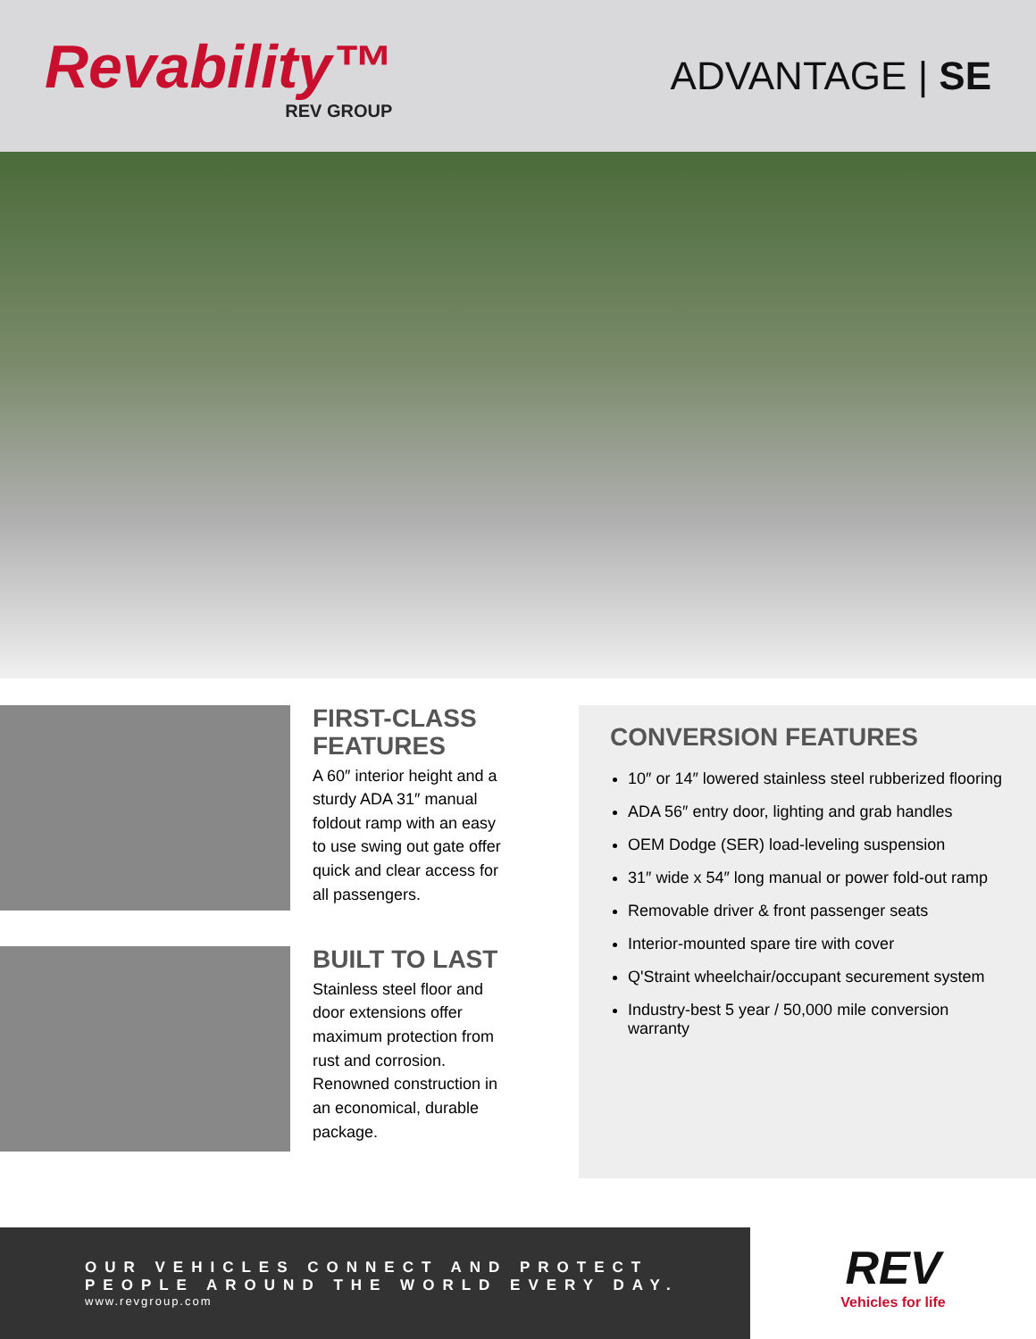Revability™
REV GROUP
ADVANTAGE | SE
FIRST-CLASS
FEATURES
A 60″ interior height and a sturdy ADA 31″ manual foldout ramp with an easy to use swing out gate offer quick and clear access for all passengers.
BUILT TO LAST
Stainless steel floor and door extensions offer maximum protection from rust and corrosion. Renowned construction in an economical, durable package.
CONVERSION FEATURES
10″ or 14″ lowered stainless steel rubberized flooring
ADA 56″ entry door, lighting and grab handles
OEM Dodge (SER) load-leveling suspension
31″ wide x 54″ long manual or power fold-out ramp
Removable driver & front passenger seats
Interior-mounted spare tire with cover
Q'Straint wheelchair/occupant securement system
Industry-best 5 year / 50,000 mile conversion warranty
OUR VEHICLES CONNECT AND PROTECT
PEOPLE AROUND THE WORLD EVERY DAY.
www.revgroup.com
REV
Vehicles for life